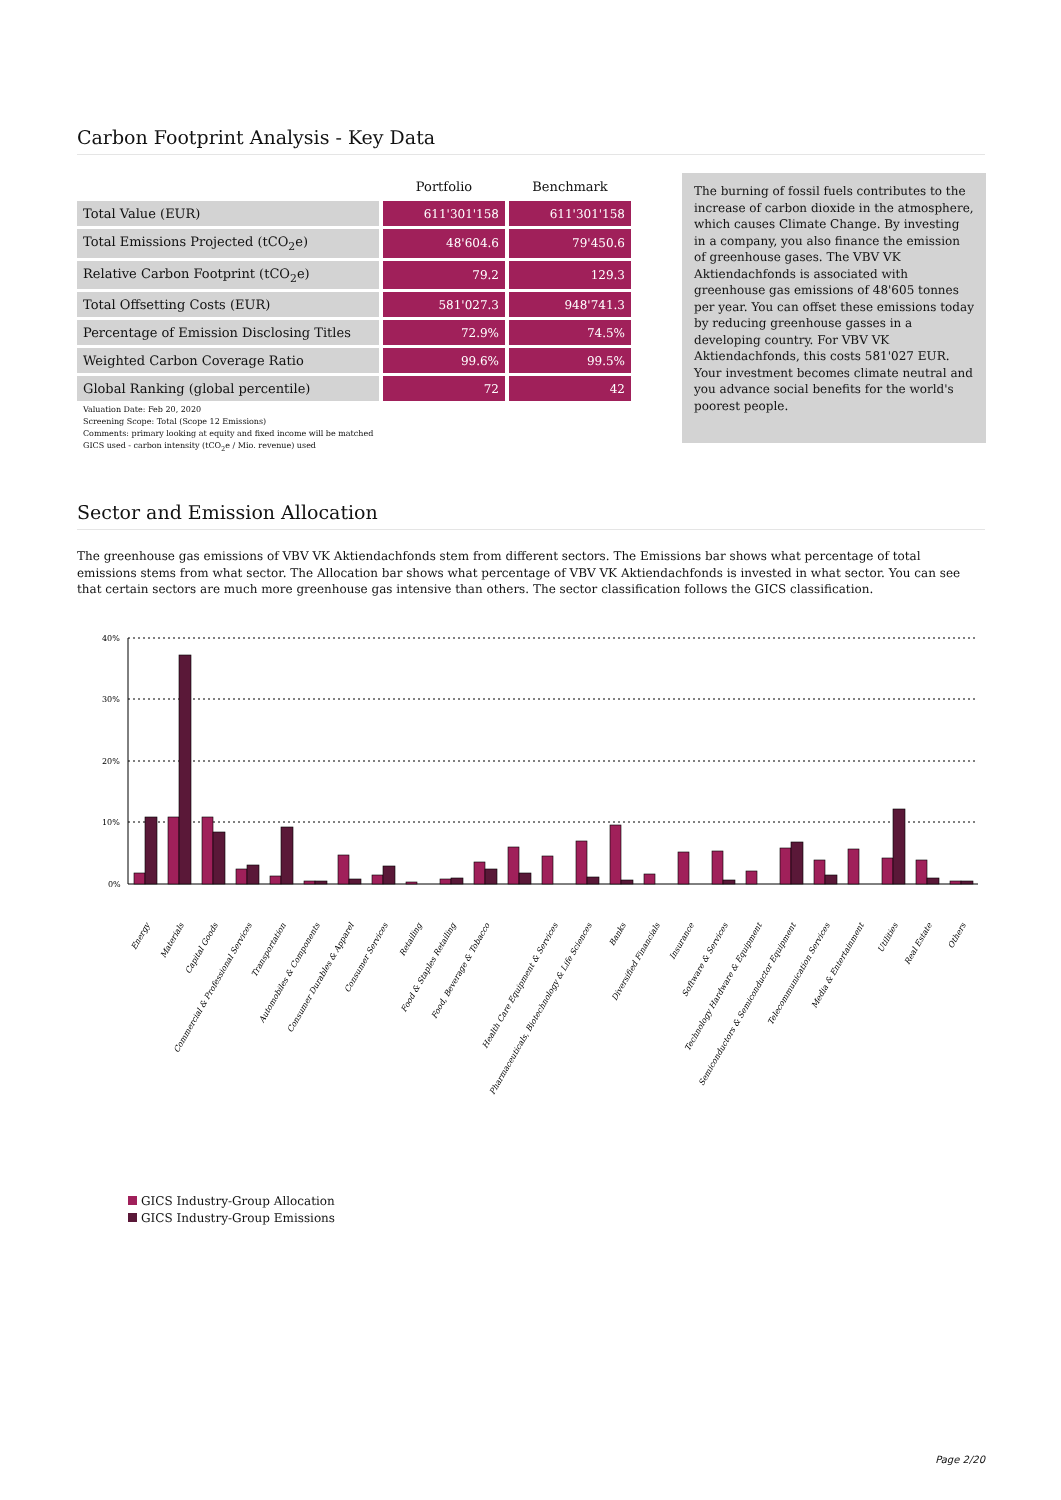Carbon Footprint Analysis - Key Data
| | Portfolio | Benchmark |
| --- | --- | --- |
| Total Value (EUR) | 611'301'158 | 611'301'158 |
| Total Emissions Projected (tCO<sub>2</sub>e) | 48'604.6 | 79'450.6 |
| Relative Carbon Footprint (tCO<sub>2</sub>e) | 79.2 | 129.3 |
| Total Offsetting Costs (EUR) | 581'027.3 | 948'741.3 |
| Percentage of Emission Disclosing Titles | 72.9% | 74.5% |
| Weighted Carbon Coverage Ratio | 99.6% | 99.5% |
| Global Ranking (global percentile) | 72 | 42 |
Valuation Date: Feb 20, 2020
Screening Scope: Total (Scope 12 Emissions)
Comments: primary looking at equity and fixed income will be matched
GICS used - carbon intensity (tCO<sub>2</sub>e / Mio. revenue) used
The burning of fossil fuels contributes to the increase of carbon dioxide in the atmosphere, which causes Climate Change. By investing in a company, you also finance the emission of greenhouse gases. The VBV VK Aktiendachfonds is associated with greenhouse gas emissions of 48'605 tonnes per year. You can offset these emissions today by reducing greenhouse gasses in a developing country. For VBV VK Aktiendachfonds, this costs 581'027 EUR. Your investment becomes climate neutral and you advance social benefits for the world's poorest people.
Sector and Emission Allocation
The greenhouse gas emissions of VBV VK Aktiendachfonds stem from different sectors. The Emissions bar shows what percentage of total emissions stems from what sector. The Allocation bar shows what percentage of VBV VK Aktiendachfonds is invested in what sector. You can see that certain sectors are much more greenhouse gas intensive than others. The sector classification follows the GICS classification.
40%
30%
20%
10%
0%
Energy
Materials
Capital Goods
Commercial & Professional Services
Transportation
Automobiles & Components
Consumer Durables & Apparel
Consumer Services
Retailing
Food & Staples Retailing
Food, Beverage & Tobacco
Health Care Equipment & Services
Pharmaceuticals, Biotechnology & Life Sciences
Banks
Diversified Financials
Insurance
Software & Services
Technology Hardware & Equipment
Semiconductors & Semiconductor Equipment
Telecommunication Services
Media & Entertainment
Utilities
Real Estate
Others
GICS Industry-Group Allocation
GICS Industry-Group Emissions
Page 2/20